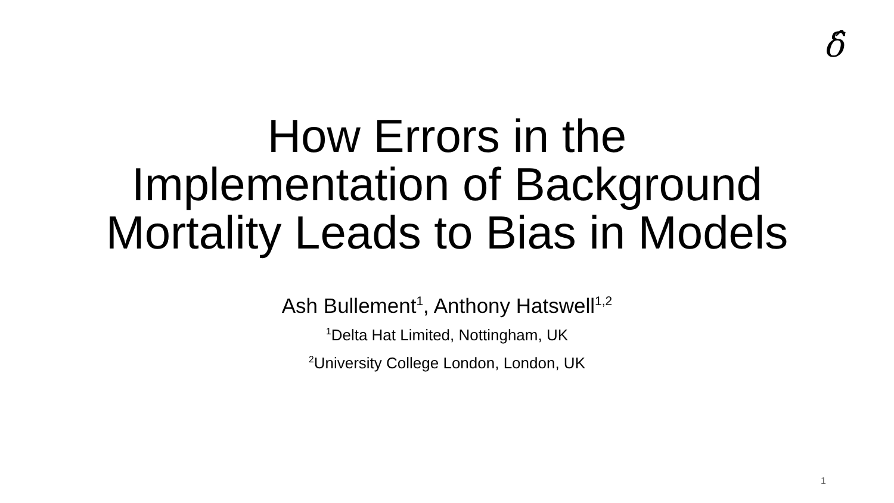δ̂
How Errors in the
Implementation of Background
Mortality Leads to Bias in Models
Ash Bullement<sup>1</sup>, Anthony Hatswell<sup>1,2</sup>
<sup>1</sup> Delta Hat Limited, Nottingham, UK
<sup>2</sup> University College London, London, UK
1